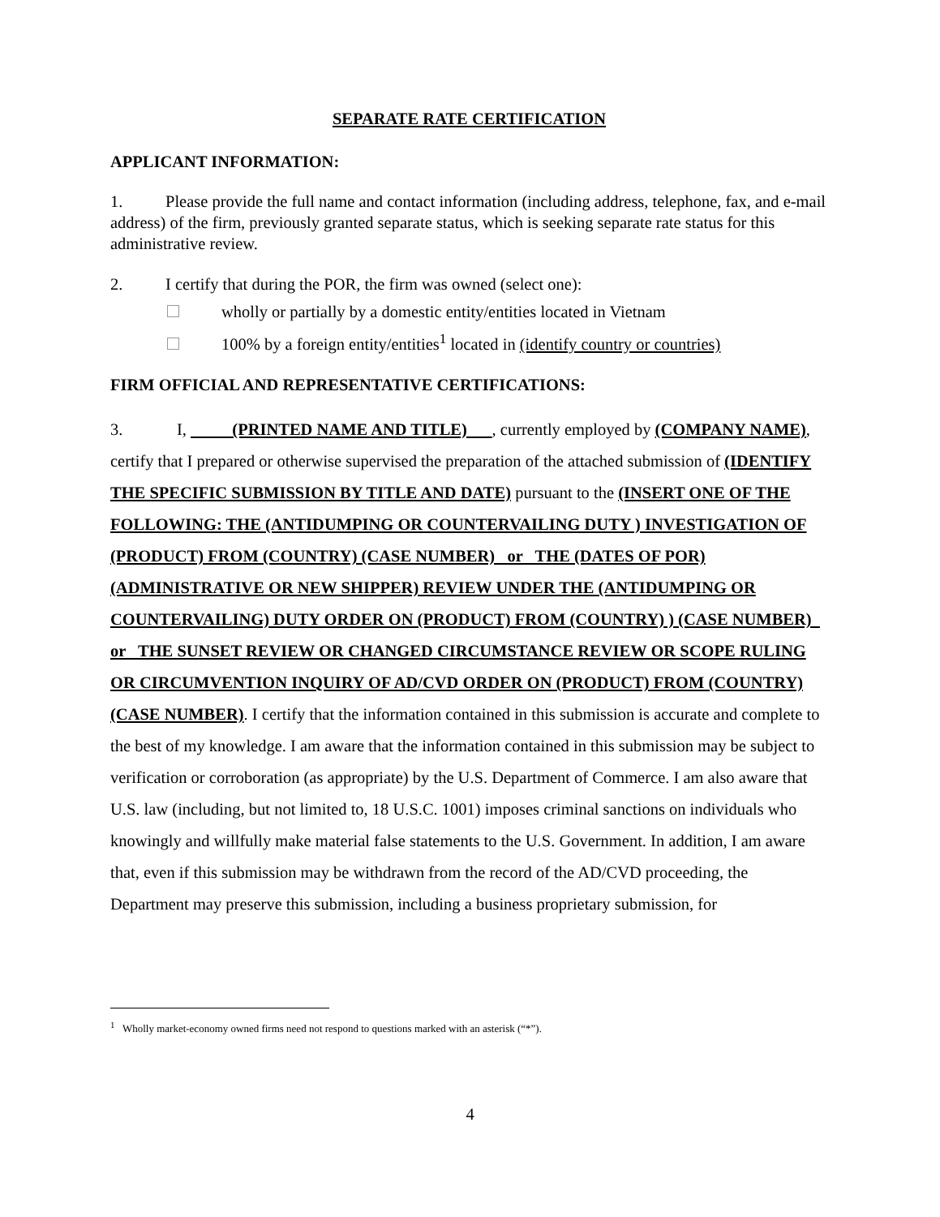SEPARATE RATE CERTIFICATION
APPLICANT INFORMATION:
1. Please provide the full name and contact information (including address, telephone, fax, and e-mail address) of the firm, previously granted separate status, which is seeking separate rate status for this administrative review.
2. I certify that during the POR, the firm was owned (select one):
wholly or partially by a domestic entity/entities located in Vietnam
100% by a foreign entity/entities<sup>1</sup> located in (identify country or countries)
FIRM OFFICIAL AND REPRESENTATIVE CERTIFICATIONS:
3. I, (PRINTED NAME AND TITLE) , currently employed by (COMPANY NAME), certify that I prepared or otherwise supervised the preparation of the attached submission of (IDENTIFY THE SPECIFIC SUBMISSION BY TITLE AND DATE) pursuant to the (INSERT ONE OF THE FOLLOWING: THE (ANTIDUMPING OR COUNTERVAILING DUTY ) INVESTIGATION OF (PRODUCT) FROM (COUNTRY) (CASE NUMBER) or THE (DATES OF POR) (ADMINISTRATIVE OR NEW SHIPPER) REVIEW UNDER THE (ANTIDUMPING OR COUNTERVAILING) DUTY ORDER ON (PRODUCT) FROM (COUNTRY) ) (CASE NUMBER) or THE SUNSET REVIEW OR CHANGED CIRCUMSTANCE REVIEW OR SCOPE RULING OR CIRCUMVENTION INQUIRY OF AD/CVD ORDER ON (PRODUCT) FROM (COUNTRY) (CASE NUMBER). I certify that the information contained in this submission is accurate and complete to the best of my knowledge. I am aware that the information contained in this submission may be subject to verification or corroboration (as appropriate) by the U.S. Department of Commerce. I am also aware that U.S. law (including, but not limited to, 18 U.S.C. 1001) imposes criminal sanctions on individuals who knowingly and willfully make material false statements to the U.S. Government. In addition, I am aware that, even if this submission may be withdrawn from the record of the AD/CVD proceeding, the Department may preserve this submission, including a business proprietary submission, for
<sup>1</sup> Wholly market-economy owned firms need not respond to questions marked with an asterisk (“*”).
4